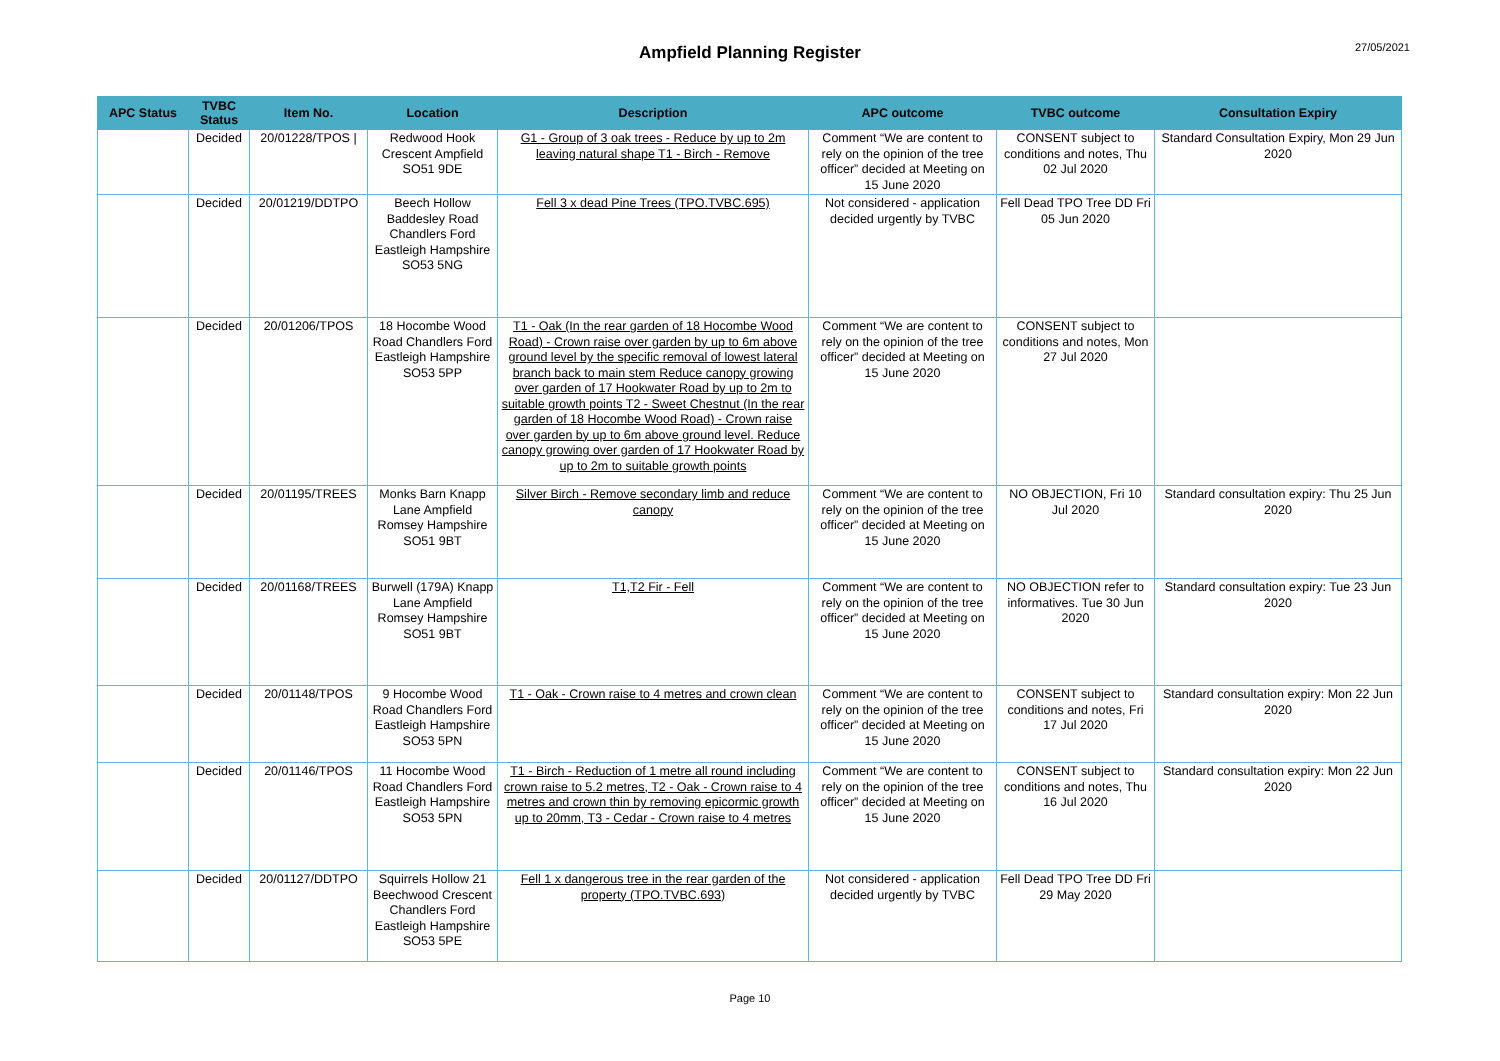Ampfield Planning Register
27/05/2021
| APC Status | TVBC Status | Item No. | Location | Description | APC outcome | TVBC outcome | Consultation Expiry |
| --- | --- | --- | --- | --- | --- | --- | --- |
| | Decided | 20/01228/TPOS / | Redwood Hook Crescent Ampfield SO51 9DE | G1 - Group of 3 oak trees - Reduce by up to 2m leaving natural shape T1 - Birch - Remove | Comment “We are content to rely on the opinion of the tree officer” decided at Meeting on 15 June 2020 | CONSENT subject to conditions and notes, Thu 02 Jul 2020 | Standard Consultation Expiry, Mon 29 Jun 2020 |
| | Decided | 20/01219/DDTPO | Beech Hollow Baddesley Road Chandlers Ford Eastleigh Hampshire SO53 5NG | Fell 3 x dead Pine Trees (TPO.TVBC.695) | Not considered - application decided urgently by TVBC | Fell Dead TPO Tree DD Fri 05 Jun 2020 | |
| | Decided | 20/01206/TPOS | 18 Hocombe Wood Road Chandlers Ford Eastleigh Hampshire SO53 5PP | T1 - Oak (In the rear garden of 18 Hocombe Wood Road) - Crown raise over garden by up to 6m above ground level by the specific removal of lowest lateral branch back to main stem Reduce canopy growing over garden of 17 Hookwater Road by up to 2m to suitable growth points T2 - Sweet Chestnut (In the rear garden of 18 Hocombe Wood Road) - Crown raise over garden by up to 6m above ground level. Reduce canopy growing over garden of 17 Hookwater Road by up to 2m to suitable growth points | Comment “We are content to rely on the opinion of the tree officer” decided at Meeting on 15 June 2020 | CONSENT subject to conditions and notes, Mon 27 Jul 2020 | |
| | Decided | 20/01195/TREES | Monks Barn Knapp Lane Ampfield Romsey Hampshire SO51 9BT | Silver Birch - Remove secondary limb and reduce canopy | Comment “We are content to rely on the opinion of the tree officer” decided at Meeting on 15 June 2020 | NO OBJECTION, Fri 10 Jul 2020 | Standard consultation expiry: Thu 25 Jun 2020 |
| | Decided | 20/01168/TREES | Burwell (179A) Knapp Lane Ampfield Romsey Hampshire SO51 9BT | T1,T2 Fir - Fell | Comment “We are content to rely on the opinion of the tree officer” decided at Meeting on 15 June 2020 | NO OBJECTION refer to informatives. Tue 30 Jun 2020 | Standard consultation expiry: Tue 23 Jun 2020 |
| | Decided | 20/01148/TPOS | 9 Hocombe Wood Road Chandlers Ford Eastleigh Hampshire SO53 5PN | T1 - Oak - Crown raise to 4 metres and crown clean | Comment “We are content to rely on the opinion of the tree officer” decided at Meeting on 15 June 2020 | CONSENT subject to conditions and notes, Fri 17 Jul 2020 | Standard consultation expiry: Mon 22 Jun 2020 |
| | Decided | 20/01146/TPOS | 11 Hocombe Wood Road Chandlers Ford Eastleigh Hampshire SO53 5PN | T1 - Birch - Reduction of 1 metre all round including crown raise to 5.2 metres, T2 - Oak - Crown raise to 4 metres and crown thin by removing epicormic growth up to 20mm, T3 - Cedar - Crown raise to 4 metres | Comment “We are content to rely on the opinion of the tree officer” decided at Meeting on 15 June 2020 | CONSENT subject to conditions and notes, Thu 16 Jul 2020 | Standard consultation expiry: Mon 22 Jun 2020 |
| | Decided | 20/01127/DDTPO | Squirrels Hollow 21 Beechwood Crescent Chandlers Ford Eastleigh Hampshire SO53 5PE | Fell 1 x dangerous tree in the rear garden of the property (TPO.TVBC.693) | Not considered - application decided urgently by TVBC | Fell Dead TPO Tree DD Fri 29 May 2020 | |
Page 10